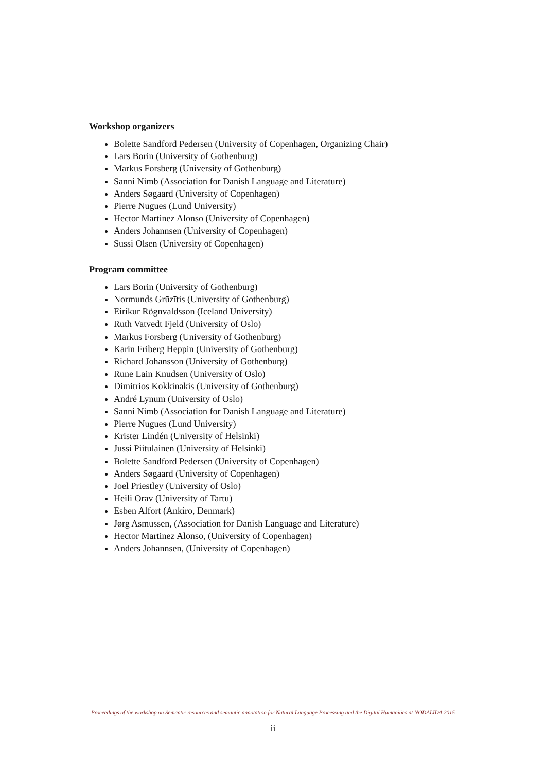Workshop organizers
Bolette Sandford Pedersen (University of Copenhagen, Organizing Chair)
Lars Borin (University of Gothenburg)
Markus Forsberg (University of Gothenburg)
Sanni Nimb (Association for Danish Language and Literature)
Anders Søgaard (University of Copenhagen)
Pierre Nugues (Lund University)
Hector Martinez Alonso (University of Copenhagen)
Anders Johannsen (University of Copenhagen)
Sussi Olsen (University of Copenhagen)
Program committee
Lars Borin (University of Gothenburg)
Normunds Grūzītis (University of Gothenburg)
Eiríkur Rögnvaldsson (Iceland University)
Ruth Vatvedt Fjeld (University of Oslo)
Markus Forsberg (University of Gothenburg)
Karin Friberg Heppin (University of Gothenburg)
Richard Johansson (University of Gothenburg)
Rune Lain Knudsen (University of Oslo)
Dimitrios Kokkinakis (University of Gothenburg)
André Lynum (University of Oslo)
Sanni Nimb (Association for Danish Language and Literature)
Pierre Nugues (Lund University)
Krister Lindén (University of Helsinki)
Jussi Piitulainen (University of Helsinki)
Bolette Sandford Pedersen (University of Copenhagen)
Anders Søgaard (University of Copenhagen)
Joel Priestley (University of Oslo)
Heili Orav (University of Tartu)
Esben Alfort (Ankiro, Denmark)
Jørg Asmussen, (Association for Danish Language and Literature)
Hector Martinez Alonso, (University of Copenhagen)
Anders Johannsen, (University of Copenhagen)
Proceedings of the workshop on Semantic resources and semantic annotation for Natural Language Processing and the Digital Humanities at NODALIDA 2015
ii